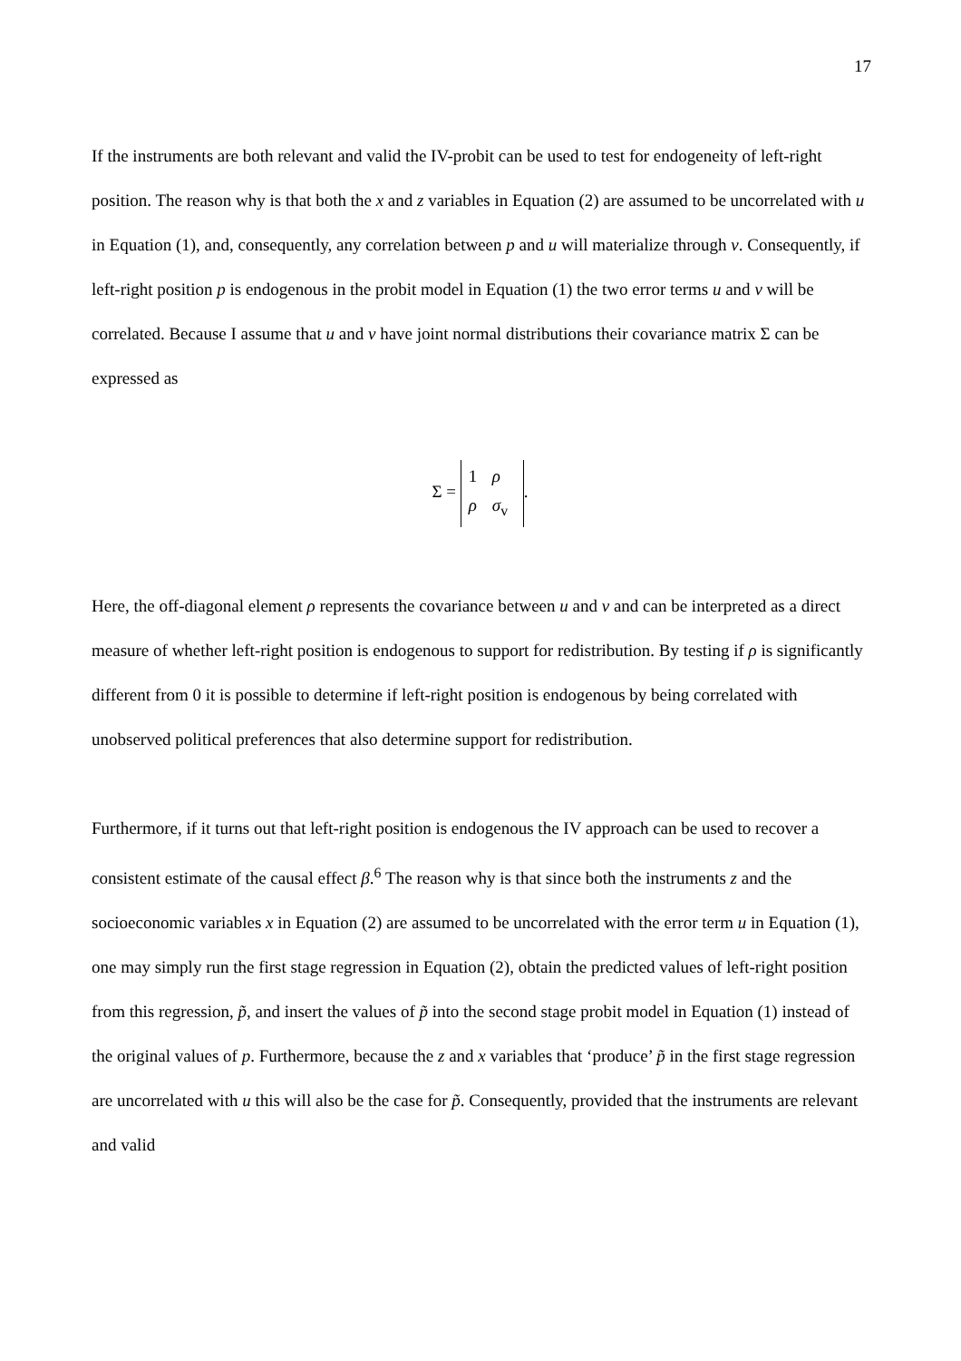17
If the instruments are both relevant and valid the IV-probit can be used to test for endogeneity of left-right position. The reason why is that both the x and z variables in Equation (2) are assumed to be uncorrelated with u in Equation (1), and, consequently, any correlation between p and u will materialize through v. Consequently, if left-right position p is endogenous in the probit model in Equation (1) the two error terms u and v will be correlated. Because I assume that u and v have joint normal distributions their covariance matrix Σ can be expressed as
Σ = 1 ρ
ρ σ<sub>v</sub>.
Here, the off-diagonal element ρ represents the covariance between u and v and can be interpreted as a direct measure of whether left-right position is endogenous to support for redistribution. By testing if ρ is significantly different from 0 it is possible to determine if left-right position is endogenous by being correlated with unobserved political preferences that also determine support for redistribution.
Furthermore, if it turns out that left-right position is endogenous the IV approach can be used to recover a consistent estimate of the causal effect β.<sup>6</sup> The reason why is that since both the instruments z and the socioeconomic variables x in Equation (2) are assumed to be uncorrelated with the error term u in Equation (1), one may simply run the first stage regression in Equation (2), obtain the predicted values of left-right position from this regression, p̃, and insert the values of p̃ into the second stage probit model in Equation (1) instead of the original values of p. Furthermore, because the z and x variables that ‘produce’ p̃ in the first stage regression are uncorrelated with u this will also be the case for p̃. Consequently, provided that the instruments are relevant and valid